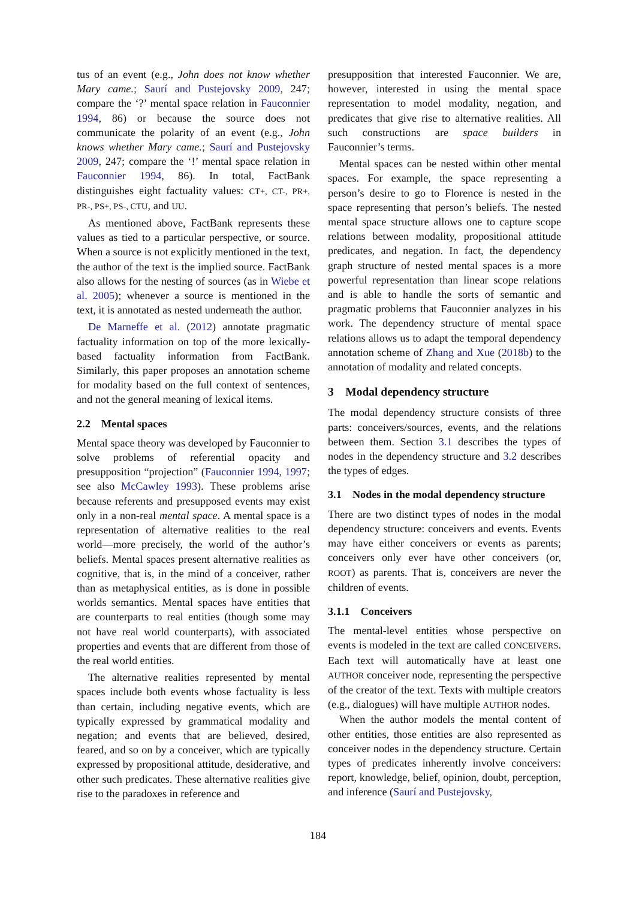tus of an event (e.g., John does not know whether Mary came.; Saurí and Pustejovsky 2009, 247; compare the ‘?’ mental space relation in Fauconnier 1994, 86) or because the source does not communicate the polarity of an event (e.g., John knows whether Mary came.; Saurí and Pustejovsky 2009, 247; compare the ‘!’ mental space relation in Fauconnier 1994, 86). In total, FactBank distinguishes eight factuality values: CT+, CT-, PR+, PR-, PS+, PS-, CTU, and UU.
As mentioned above, FactBank represents these values as tied to a particular perspective, or source. When a source is not explicitly mentioned in the text, the author of the text is the implied source. FactBank also allows for the nesting of sources (as in Wiebe et al. 2005); whenever a source is mentioned in the text, it is annotated as nested underneath the author.
De Marneffe et al. (2012) annotate pragmatic factuality information on top of the more lexically-based factuality information from FactBank. Similarly, this paper proposes an annotation scheme for modality based on the full context of sentences, and not the general meaning of lexical items.
2.2 Mental spaces
Mental space theory was developed by Fauconnier to solve problems of referential opacity and presupposition “projection” (Fauconnier 1994, 1997; see also McCawley 1993). These problems arise because referents and presupposed events may exist only in a non-real mental space. A mental space is a representation of alternative realities to the real world—more precisely, the world of the author’s beliefs. Mental spaces present alternative realities as cognitive, that is, in the mind of a conceiver, rather than as metaphysical entities, as is done in possible worlds semantics. Mental spaces have entities that are counterparts to real entities (though some may not have real world counterparts), with associated properties and events that are different from those of the real world entities.
The alternative realities represented by mental spaces include both events whose factuality is less than certain, including negative events, which are typically expressed by grammatical modality and negation; and events that are believed, desired, feared, and so on by a conceiver, which are typically expressed by propositional attitude, desiderative, and other such predicates. These alternative realities give rise to the paradoxes in reference and
presupposition that interested Fauconnier. We are, however, interested in using the mental space representation to model modality, negation, and predicates that give rise to alternative realities. All such constructions are space builders in Fauconnier’s terms.
Mental spaces can be nested within other mental spaces. For example, the space representing a person’s desire to go to Florence is nested in the space representing that person’s beliefs. The nested mental space structure allows one to capture scope relations between modality, propositional attitude predicates, and negation. In fact, the dependency graph structure of nested mental spaces is a more powerful representation than linear scope relations and is able to handle the sorts of semantic and pragmatic problems that Fauconnier analyzes in his work. The dependency structure of mental space relations allows us to adapt the temporal dependency annotation scheme of Zhang and Xue (2018b) to the annotation of modality and related concepts.
3 Modal dependency structure
The modal dependency structure consists of three parts: conceivers/sources, events, and the relations between them. Section 3.1 describes the types of nodes in the dependency structure and 3.2 describes the types of edges.
3.1 Nodes in the modal dependency structure
There are two distinct types of nodes in the modal dependency structure: conceivers and events. Events may have either conceivers or events as parents; conceivers only ever have other conceivers (or, ROOT) as parents. That is, conceivers are never the children of events.
3.1.1 Conceivers
The mental-level entities whose perspective on events is modeled in the text are called CONCEIVERS. Each text will automatically have at least one AUTHOR conceiver node, representing the perspective of the creator of the text. Texts with multiple creators (e.g., dialogues) will have multiple AUTHOR nodes.
When the author models the mental content of other entities, those entities are also represented as conceiver nodes in the dependency structure. Certain types of predicates inherently involve conceivers: report, knowledge, belief, opinion, doubt, perception, and inference (Saurí and Pustejovsky,
184